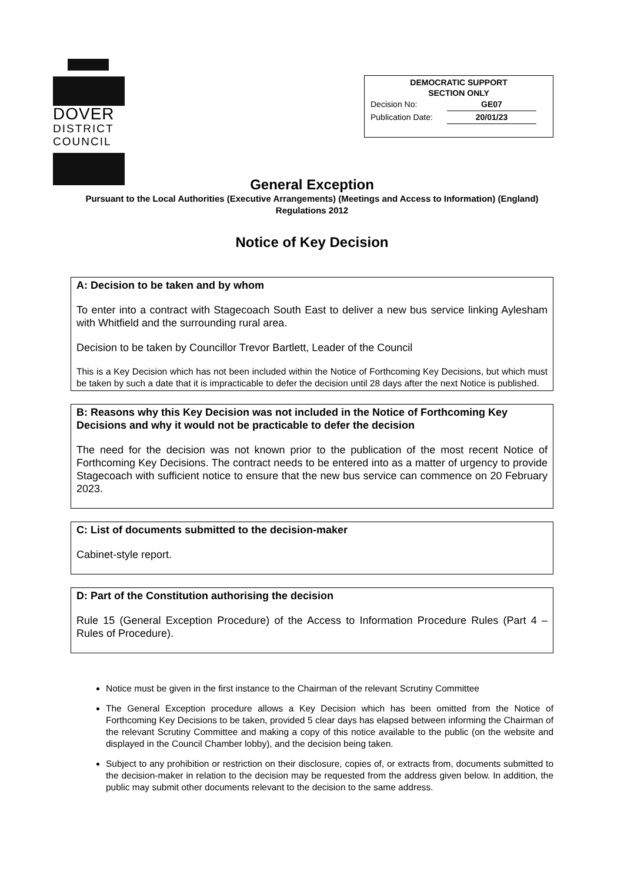DOVER
DISTRICT
COUNCIL
DEMOCRATIC SUPPORT
SECTION ONLY
Decision No: GE07
Publication Date: 20/01/23
General Exception
Pursuant to the Local Authorities (Executive Arrangements) (Meetings and Access to Information) (England) Regulations 2012
Notice of Key Decision
A: Decision to be taken and by whom
To enter into a contract with Stagecoach South East to deliver a new bus service linking Aylesham with Whitfield and the surrounding rural area.
Decision to be taken by Councillor Trevor Bartlett, Leader of the Council
This is a Key Decision which has not been included within the Notice of Forthcoming Key Decisions, but which must be taken by such a date that it is impracticable to defer the decision until 28 days after the next Notice is published.
B: Reasons why this Key Decision was not included in the Notice of Forthcoming Key Decisions and why it would not be practicable to defer the decision
The need for the decision was not known prior to the publication of the most recent Notice of Forthcoming Key Decisions. The contract needs to be entered into as a matter of urgency to provide Stagecoach with sufficient notice to ensure that the new bus service can commence on 20 February 2023.
C: List of documents submitted to the decision-maker
Cabinet-style report.
D: Part of the Constitution authorising the decision
Rule 15 (General Exception Procedure) of the Access to Information Procedure Rules (Part 4 – Rules of Procedure).
Notice must be given in the first instance to the Chairman of the relevant Scrutiny Committee
The General Exception procedure allows a Key Decision which has been omitted from the Notice of Forthcoming Key Decisions to be taken, provided 5 clear days has elapsed between informing the Chairman of the relevant Scrutiny Committee and making a copy of this notice available to the public (on the website and displayed in the Council Chamber lobby), and the decision being taken.
Subject to any prohibition or restriction on their disclosure, copies of, or extracts from, documents submitted to the decision-maker in relation to the decision may be requested from the address given below. In addition, the public may submit other documents relevant to the decision to the same address.